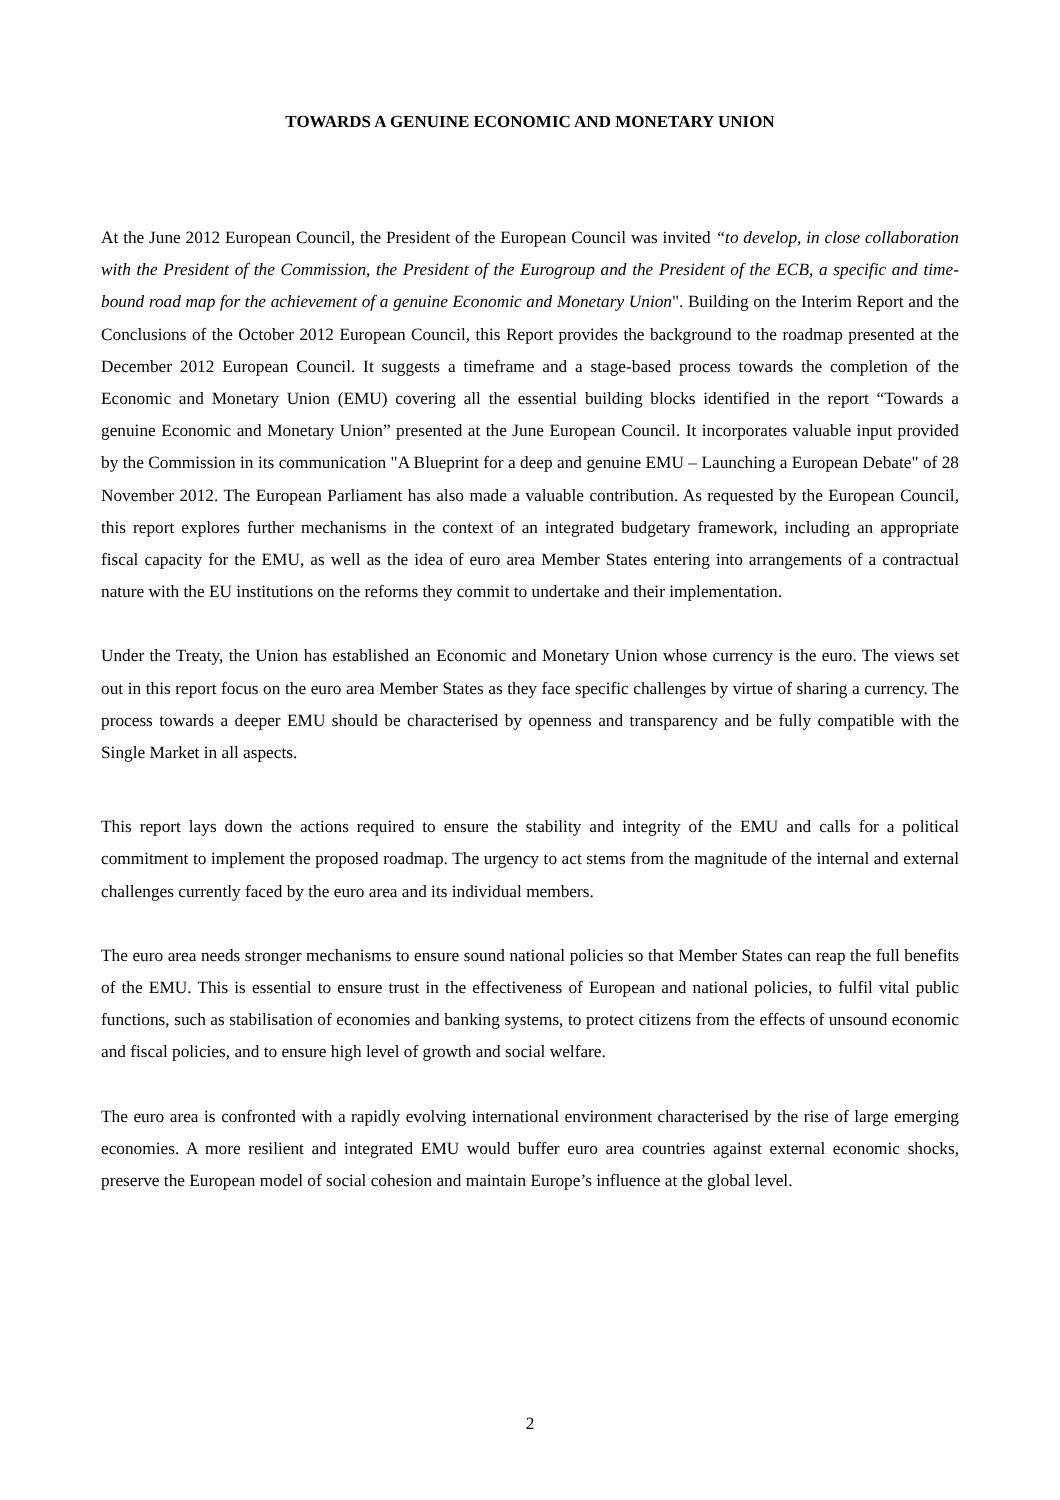TOWARDS A GENUINE ECONOMIC AND MONETARY UNION
At the June 2012 European Council, the President of the European Council was invited “to develop, in close collaboration with the President of the Commission, the President of the Eurogroup and the President of the ECB, a specific and time-bound road map for the achievement of a genuine Economic and Monetary Union". Building on the Interim Report and the Conclusions of the October 2012 European Council, this Report provides the background to the roadmap presented at the December 2012 European Council. It suggests a timeframe and a stage-based process towards the completion of the Economic and Monetary Union (EMU) covering all the essential building blocks identified in the report “Towards a genuine Economic and Monetary Union” presented at the June European Council. It incorporates valuable input provided by the Commission in its communication "A Blueprint for a deep and genuine EMU – Launching a European Debate" of 28 November 2012. The European Parliament has also made a valuable contribution. As requested by the European Council, this report explores further mechanisms in the context of an integrated budgetary framework, including an appropriate fiscal capacity for the EMU, as well as the idea of euro area Member States entering into arrangements of a contractual nature with the EU institutions on the reforms they commit to undertake and their implementation.
Under the Treaty, the Union has established an Economic and Monetary Union whose currency is the euro. The views set out in this report focus on the euro area Member States as they face specific challenges by virtue of sharing a currency. The process towards a deeper EMU should be characterised by openness and transparency and be fully compatible with the Single Market in all aspects.
This report lays down the actions required to ensure the stability and integrity of the EMU and calls for a political commitment to implement the proposed roadmap. The urgency to act stems from the magnitude of the internal and external challenges currently faced by the euro area and its individual members.
The euro area needs stronger mechanisms to ensure sound national policies so that Member States can reap the full benefits of the EMU. This is essential to ensure trust in the effectiveness of European and national policies, to fulfil vital public functions, such as stabilisation of economies and banking systems, to protect citizens from the effects of unsound economic and fiscal policies, and to ensure high level of growth and social welfare.
The euro area is confronted with a rapidly evolving international environment characterised by the rise of large emerging economies. A more resilient and integrated EMU would buffer euro area countries against external economic shocks, preserve the European model of social cohesion and maintain Europe’s influence at the global level.
2